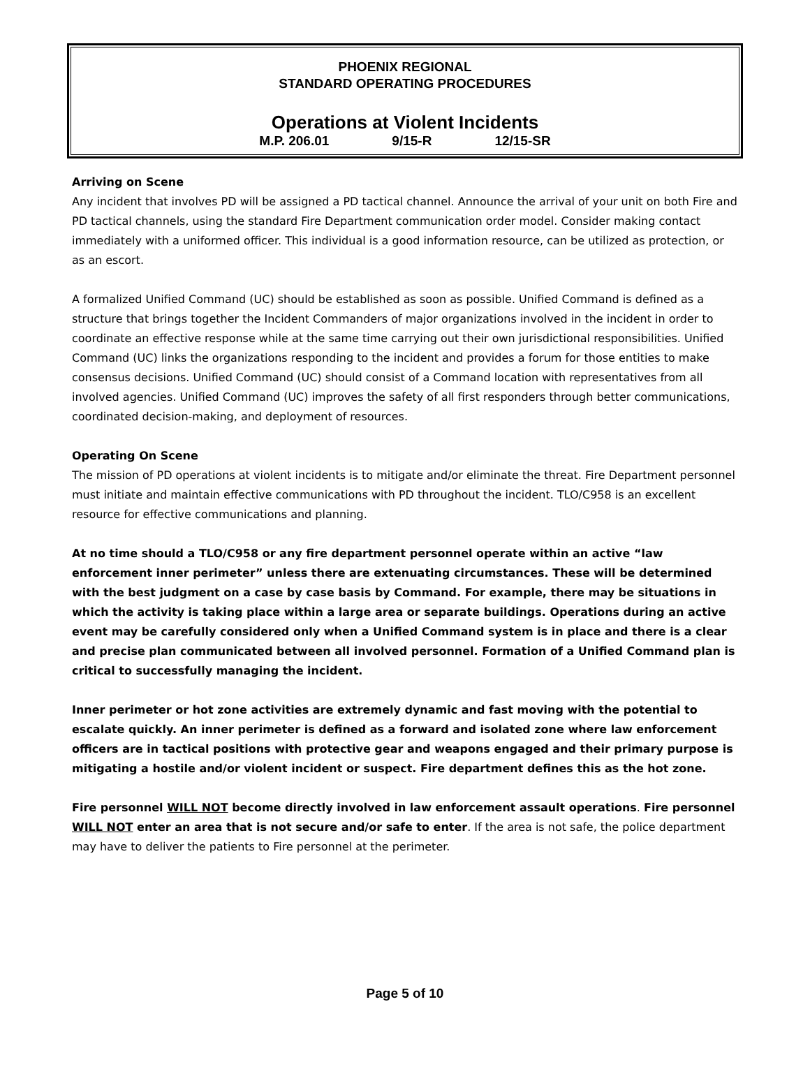PHOENIX REGIONAL
STANDARD OPERATING PROCEDURES
Operations at Violent Incidents
M.P. 206.01 9/15-R 12/15-SR
Arriving on Scene
Any incident that involves PD will be assigned a PD tactical channel. Announce the arrival of your unit on both Fire and PD tactical channels, using the standard Fire Department communication order model. Consider making contact immediately with a uniformed officer. This individual is a good information resource, can be utilized as protection, or as an escort.
A formalized Unified Command (UC) should be established as soon as possible. Unified Command is defined as a structure that brings together the Incident Commanders of major organizations involved in the incident in order to coordinate an effective response while at the same time carrying out their own jurisdictional responsibilities. Unified Command (UC) links the organizations responding to the incident and provides a forum for those entities to make consensus decisions. Unified Command (UC) should consist of a Command location with representatives from all involved agencies. Unified Command (UC) improves the safety of all first responders through better communications, coordinated decision-making, and deployment of resources.
Operating On Scene
The mission of PD operations at violent incidents is to mitigate and/or eliminate the threat. Fire Department personnel must initiate and maintain effective communications with PD throughout the incident. TLO/C958 is an excellent resource for effective communications and planning.
At no time should a TLO/C958 or any fire department personnel operate within an active “law enforcement inner perimeter” unless there are extenuating circumstances. These will be determined with the best judgment on a case by case basis by Command. For example, there may be situations in which the activity is taking place within a large area or separate buildings. Operations during an active event may be carefully considered only when a Unified Command system is in place and there is a clear and precise plan communicated between all involved personnel. Formation of a Unified Command plan is critical to successfully managing the incident.
Inner perimeter or hot zone activities are extremely dynamic and fast moving with the potential to escalate quickly. An inner perimeter is defined as a forward and isolated zone where law enforcement officers are in tactical positions with protective gear and weapons engaged and their primary purpose is mitigating a hostile and/or violent incident or suspect. Fire department defines this as the hot zone.
Fire personnel WILL NOT become directly involved in law enforcement assault operations. Fire personnel WILL NOT enter an area that is not secure and/or safe to enter. If the area is not safe, the police department may have to deliver the patients to Fire personnel at the perimeter.
Page 5 of 10